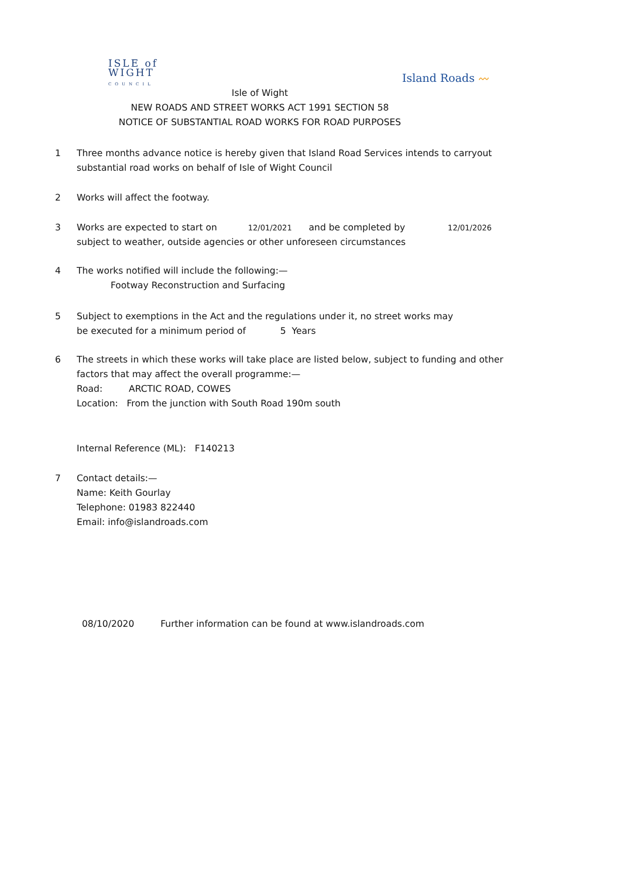ISLE of
WIGHT
COUNCIL
Island Roads 〰
Isle of Wight
NEW ROADS AND STREET WORKS ACT 1991 SECTION 58
NOTICE OF SUBSTANTIAL ROAD WORKS FOR ROAD PURPOSES
1 Three months advance notice is hereby given that Island Road Services intends to carryout
substantial road works on behalf of Isle of Wight Council
2 Works will affect the footway.
3 Works are expected to start on 12/01/2021 and be completed by 12/01/2026
subject to weather, outside agencies or other unforeseen circumstances
4 The works notified will include the following:—
Footway Reconstruction and Surfacing
5 Subject to exemptions in the Act and the regulations under it, no street works may
be executed for a minimum period of 5 Years
6 The streets in which these works will take place are listed below, subject to funding and other
factors that may affect the overall programme:—
Road: ARCTIC ROAD, COWES
Location: From the junction with South Road 190m south
Internal Reference (ML): F140213
7 Contact details:—
Name: Keith Gourlay
Telephone: 01983 822440
Email: info@islandroads.com
08/10/2020 Further information can be found at www.islandroads.com